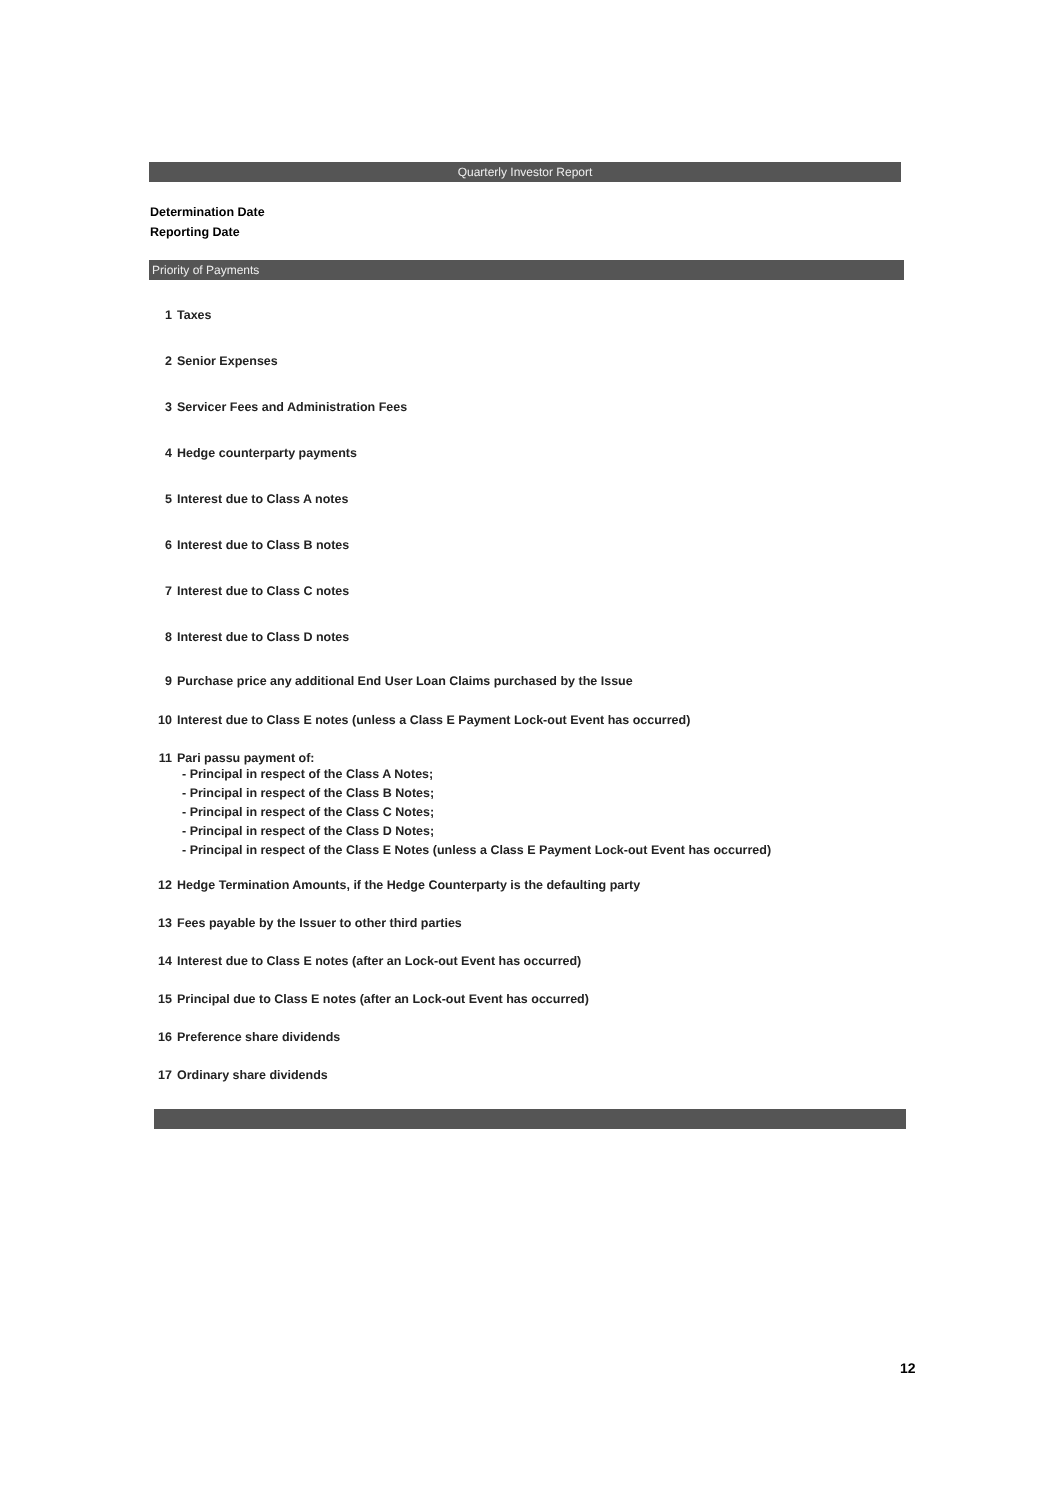Quarterly Investor Report
Determination Date
Reporting Date
Priority of Payments
1 Taxes
2 Senior Expenses
3 Servicer Fees and Administration Fees
4 Hedge counterparty payments
5 Interest due to Class A notes
6 Interest due to Class B notes
7 Interest due to Class C notes
8 Interest due to Class D notes
9 Purchase price any additional End User Loan Claims purchased by the Issue
10 Interest due to Class E notes (unless a Class E Payment Lock-out Event has occurred)
11 Pari passu payment of:
- Principal in respect of the Class A Notes;
- Principal in respect of the Class B Notes;
- Principal in respect of the Class C Notes;
- Principal in respect of the Class D Notes;
- Principal in respect of the Class E Notes (unless a Class E Payment Lock-out Event has occurred)
12 Hedge Termination Amounts, if the Hedge Counterparty is the defaulting party
13 Fees payable by the Issuer to other third parties
14 Interest due to Class E notes (after an Lock-out Event has occurred)
15 Principal due to Class E notes (after an Lock-out Event has occurred)
16 Preference share dividends
17 Ordinary share dividends
12